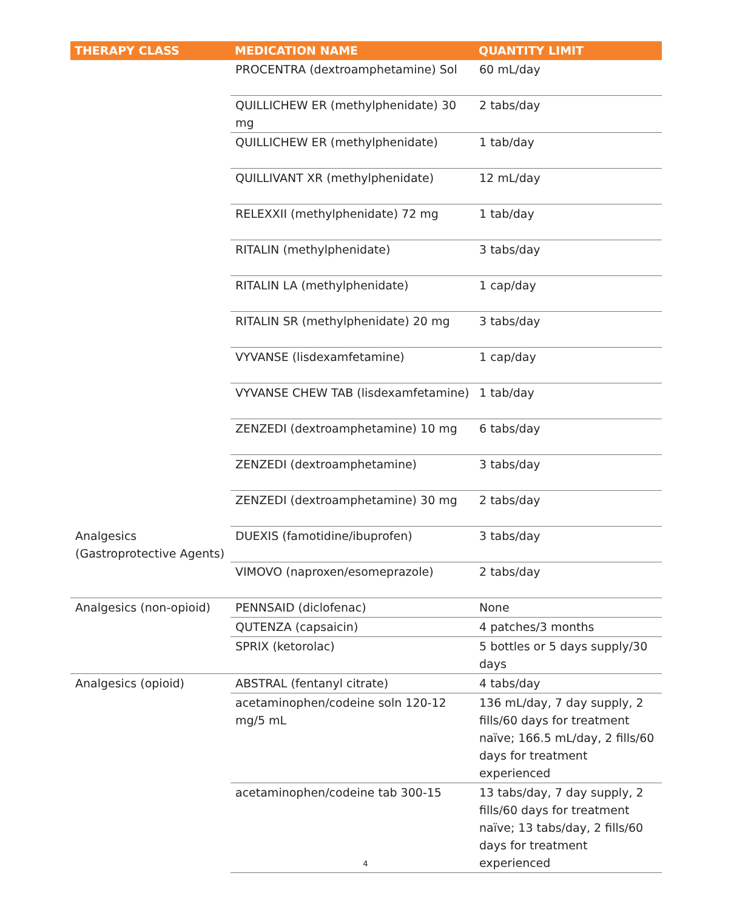| THERAPY CLASS | MEDICATION NAME | QUANTITY LIMIT |
| --- | --- | --- |
| | PROCENTRA (dextroamphetamine) Sol | 60 mL/day |
| | QUILLICHEW ER (methylphenidate) 30 mg | 2 tabs/day |
| | QUILLICHEW ER (methylphenidate) | 1 tab/day |
| | QUILLIVANT XR (methylphenidate) | 12 mL/day |
| | RELEXXII (methylphenidate) 72 mg | 1 tab/day |
| | RITALIN (methylphenidate) | 3 tabs/day |
| | RITALIN LA (methylphenidate) | 1 cap/day |
| | RITALIN SR (methylphenidate) 20 mg | 3 tabs/day |
| | VYVANSE (lisdexamfetamine) | 1 cap/day |
| | VYVANSE CHEW TAB (lisdexamfetamine) | 1 tab/day |
| | ZENZEDI (dextroamphetamine) 10 mg | 6 tabs/day |
| | ZENZEDI (dextroamphetamine) | 3 tabs/day |
| | ZENZEDI (dextroamphetamine) 30 mg | 2 tabs/day |
| Analgesics (Gastroprotective Agents) | DUEXIS (famotidine/ibuprofen) | 3 tabs/day |
| | VIMOVO (naproxen/esomeprazole) | 2 tabs/day |
| Analgesics (non-opioid) | PENNSAID (diclofenac) | None |
| | QUTENZA (capsaicin) | 4 patches/3 months |
| | SPRIX (ketorolac) | 5 bottles or 5 days supply/30 days |
| Analgesics (opioid) | ABSTRAL (fentanyl citrate) | 4 tabs/day |
| | acetaminophen/codeine soln 120-12 mg/5 mL | 136 mL/day, 7 day supply, 2 fills/60 days for treatment naïve; 166.5 mL/day, 2 fills/60 days for treatment experienced |
| | acetaminophen/codeine tab 300-15 | 13 tabs/day, 7 day supply, 2 fills/60 days for treatment naïve; 13 tabs/day, 2 fills/60 days for treatment experienced |
4